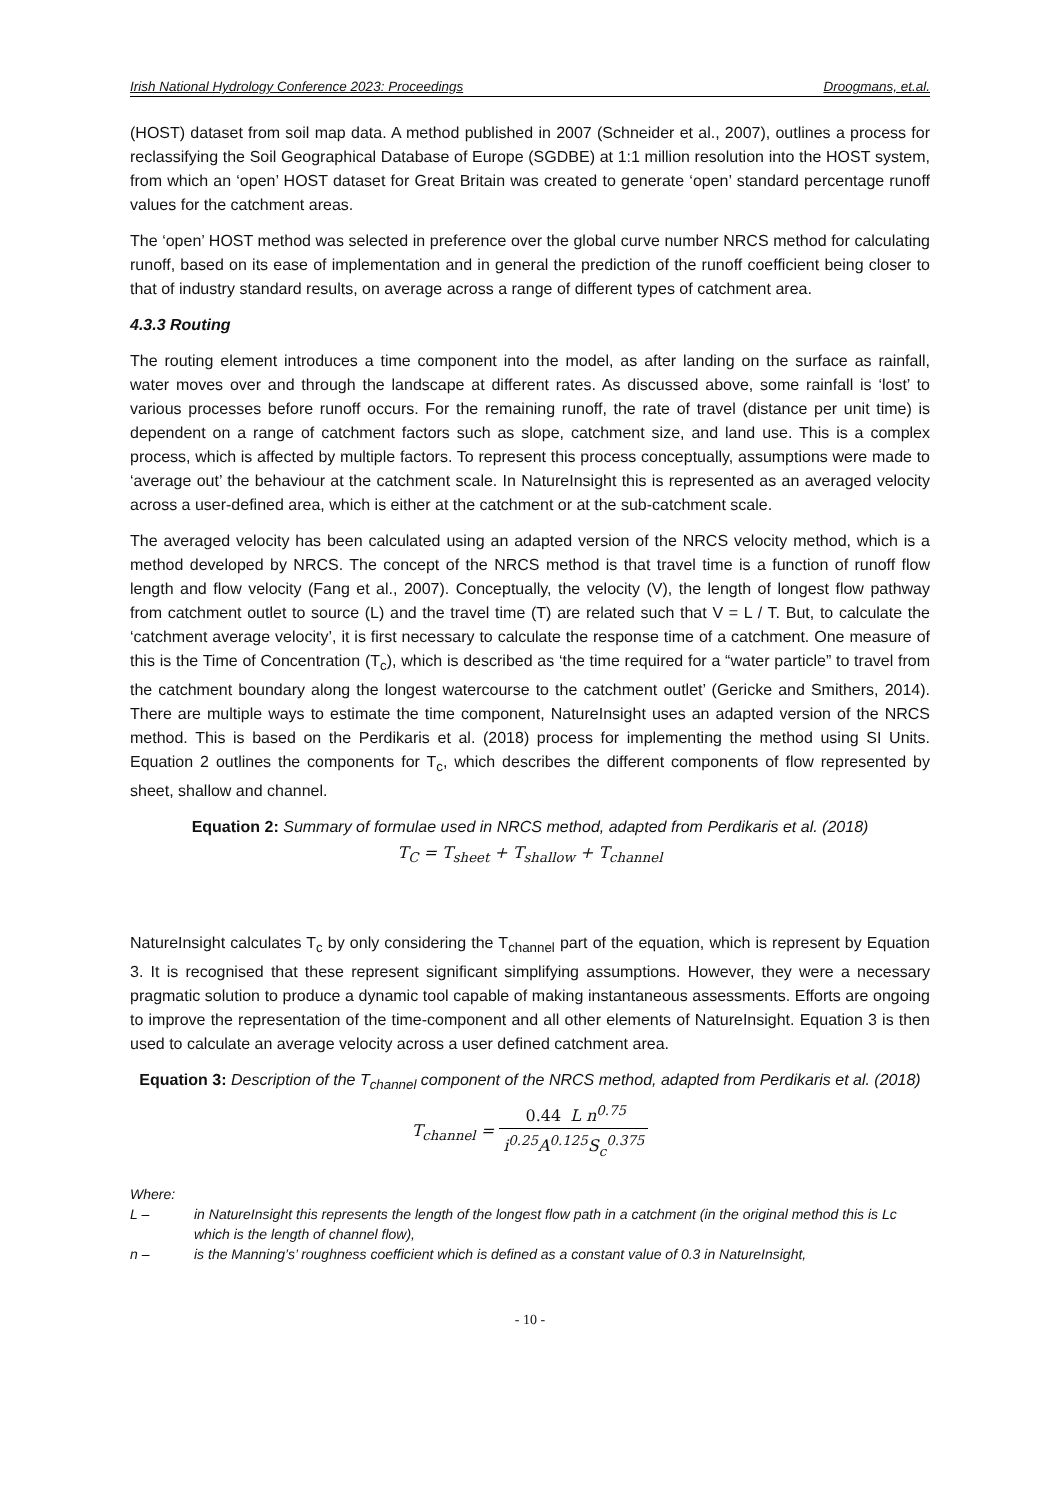Irish National Hydrology Conference 2023: Proceedings Droogmans, et.al.
(HOST) dataset from soil map data. A method published in 2007 (Schneider et al., 2007), outlines a process for reclassifying the Soil Geographical Database of Europe (SGDBE) at 1:1 million resolution into the HOST system, from which an ‘open’ HOST dataset for Great Britain was created to generate ‘open’ standard percentage runoff values for the catchment areas.
The ‘open’ HOST method was selected in preference over the global curve number NRCS method for calculating runoff, based on its ease of implementation and in general the prediction of the runoff coefficient being closer to that of industry standard results, on average across a range of different types of catchment area.
4.3.3 Routing
The routing element introduces a time component into the model, as after landing on the surface as rainfall, water moves over and through the landscape at different rates. As discussed above, some rainfall is ‘lost’ to various processes before runoff occurs. For the remaining runoff, the rate of travel (distance per unit time) is dependent on a range of catchment factors such as slope, catchment size, and land use. This is a complex process, which is affected by multiple factors. To represent this process conceptually, assumptions were made to ‘average out’ the behaviour at the catchment scale. In NatureInsight this is represented as an averaged velocity across a user-defined area, which is either at the catchment or at the sub-catchment scale.
The averaged velocity has been calculated using an adapted version of the NRCS velocity method, which is a method developed by NRCS. The concept of the NRCS method is that travel time is a function of runoff flow length and flow velocity (Fang et al., 2007). Conceptually, the velocity (V), the length of longest flow pathway from catchment outlet to source (L) and the travel time (T) are related such that V = L / T. But, to calculate the ‘catchment average velocity’, it is first necessary to calculate the response time of a catchment. One measure of this is the Time of Concentration (T<sub>c</sub>), which is described as ‘the time required for a “water particle” to travel from the catchment boundary along the longest watercourse to the catchment outlet’ (Gericke and Smithers, 2014). There are multiple ways to estimate the time component, NatureInsight uses an adapted version of the NRCS method. This is based on the Perdikaris et al. (2018) process for implementing the method using SI Units. Equation 2 outlines the components for T<sub>c</sub>, which describes the different components of flow represented by sheet, shallow and channel.
Equation 2: Summary of formulae used in NRCS method, adapted from Perdikaris et al. (2018)
T<sub>C</sub> = T<sub>sheet</sub> + T<sub>shallow</sub> + T<sub>channel</sub>
NatureInsight calculates T<sub>c</sub> by only considering the T<sub>channel</sub> part of the equation, which is represent by Equation 3. It is recognised that these represent significant simplifying assumptions. However, they were a necessary pragmatic solution to produce a dynamic tool capable of making instantaneous assessments. Efforts are ongoing to improve the representation of the time-component and all other elements of NatureInsight. Equation 3 is then used to calculate an average velocity across a user defined catchment area.
Equation 3: Description of the T<sub>channel</sub> component of the NRCS method, adapted from Perdikaris et al. (2018)
T<sub>channel</sub> = 0.44 L n<sup>0.75</sup> i<sup>0.25</sup>A<sup>0.125</sup>S<sub>c</sub><sup>0.375</sup>
Where:
L – in NatureInsight this represents the length of the longest flow path in a catchment (in the original method this is Lc which is the length of channel flow),
n – is the Manning’s’ roughness coefficient which is defined as a constant value of 0.3 in NatureInsight,
- 10 -